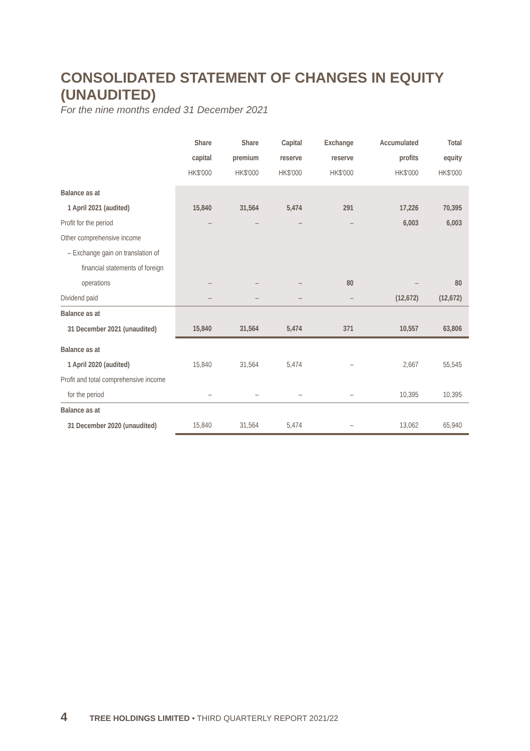CONSOLIDATED STATEMENT OF CHANGES IN EQUITY (UNAUDITED)
For the nine months ended 31 December 2021
| | Share capital HK$'000 | Share premium HK$'000 | Capital reserve HK$'000 | Exchange reserve HK$'000 | Accumulated profits HK$'000 | Total equity HK$'000 |
| --- | --- | --- | --- | --- | --- | --- |
| Balance as at | | | | | | |
| 1 April 2021 (audited) | 15,840 | 31,564 | 5,474 | 291 | 17,226 | 70,395 |
| Profit for the period | – | – | – | – | 6,003 | 6,003 |
| Other comprehensive income | | | | | | |
| – Exchange gain on translation of | | | | | | |
| financial statements of foreign | | | | | | |
| operations | – | – | – | 80 | – | 80 |
| Dividend paid | – | – | – | – | (12,672) | (12,672) |
| Balance as at | | | | | | |
| 31 December 2021 (unaudited) | 15,840 | 31,564 | 5,474 | 371 | 10,557 | 63,806 |
| Balance as at | | | | | | |
| 1 April 2020 (audited) | 15,840 | 31,564 | 5,474 | – | 2,667 | 55,545 |
| Profit and total comprehensive income | | | | | | |
| for the period | – | – | – | – | 10,395 | 10,395 |
| Balance as at | | | | | | |
| 31 December 2020 (unaudited) | 15,840 | 31,564 | 5,474 | – | 13,062 | 65,940 |
4 TREE HOLDINGS LIMITED • THIRD QUARTERLY REPORT 2021/22